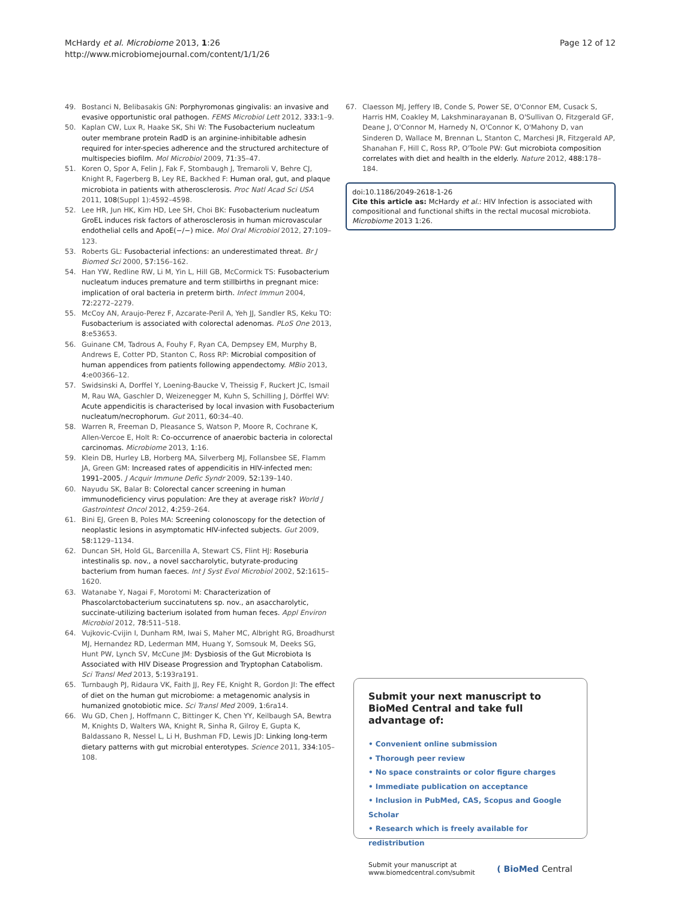McHardy et al. Microbiome 2013, 1:26
http://www.microbiomejournal.com/content/1/1/26
Page 12 of 12
49. Bostanci N, Belibasakis GN: Porphyromonas gingivalis: an invasive and evasive opportunistic oral pathogen. FEMS Microbiol Lett 2012, 333: 1–9.
50. Kaplan CW, Lux R, Haake SK, Shi W: The Fusobacterium nucleatum outer membrane protein RadD is an arginine-inhibitable adhesin required for inter-species adherence and the structured architecture of multispecies biofilm. Mol Microbiol 2009, 71: 35–47.
51. Koren O, Spor A, Felin J, Fak F, Stombaugh J, Tremaroli V, Behre CJ, Knight R, Fagerberg B, Ley RE, Backhed F: Human oral, gut, and plaque microbiota in patients with atherosclerosis. Proc Natl Acad Sci USA 2011, 108(Suppl 1):4592–4598.
52. Lee HR, Jun HK, Kim HD, Lee SH, Choi BK: Fusobacterium nucleatum GroEL induces risk factors of atherosclerosis in human microvascular endothelial cells and ApoE(−/−) mice. Mol Oral Microbiol 2012, 27: 109–123.
53. Roberts GL: Fusobacterial infections: an underestimated threat. Br J Biomed Sci 2000, 57: 156–162.
54. Han YW, Redline RW, Li M, Yin L, Hill GB, McCormick TS: Fusobacterium nucleatum induces premature and term stillbirths in pregnant mice: implication of oral bacteria in preterm birth. Infect Immun 2004, 72: 2272–2279.
55. McCoy AN, Araujo-Perez F, Azcarate-Peril A, Yeh JJ, Sandler RS, Keku TO: Fusobacterium is associated with colorectal adenomas. PLoS One 2013, 8: e53653.
56. Guinane CM, Tadrous A, Fouhy F, Ryan CA, Dempsey EM, Murphy B, Andrews E, Cotter PD, Stanton C, Ross RP: Microbial composition of human appendices from patients following appendectomy. MBio 2013, 4: e00366–12.
57. Swidsinski A, Dorffel Y, Loening-Baucke V, Theissig F, Ruckert JC, Ismail M, Rau WA, Gaschler D, Weizenegger M, Kuhn S, Schilling J, Dörffel WV: Acute appendicitis is characterised by local invasion with Fusobacterium nucleatum/necrophorum. Gut 2011, 60: 34–40.
58. Warren R, Freeman D, Pleasance S, Watson P, Moore R, Cochrane K, Allen-Vercoe E, Holt R: Co-occurrence of anaerobic bacteria in colorectal carcinomas. Microbiome 2013, 1: 16.
59. Klein DB, Hurley LB, Horberg MA, Silverberg MJ, Follansbee SE, Flamm JA, Green GM: Increased rates of appendicitis in HIV-infected men: 1991–2005. J Acquir Immune Defic Syndr 2009, 52: 139–140.
60. Nayudu SK, Balar B: Colorectal cancer screening in human immunodeficiency virus population: Are they at average risk? World J Gastrointest Oncol 2012, 4: 259–264.
61. Bini EJ, Green B, Poles MA: Screening colonoscopy for the detection of neoplastic lesions in asymptomatic HIV-infected subjects. Gut 2009, 58: 1129–1134.
62. Duncan SH, Hold GL, Barcenilla A, Stewart CS, Flint HJ: Roseburia intestinalis sp. nov., a novel saccharolytic, butyrate-producing bacterium from human faeces. Int J Syst Evol Microbiol 2002, 52: 1615–1620.
63. Watanabe Y, Nagai F, Morotomi M: Characterization of Phascolarctobacterium succinatutens sp. nov., an asaccharolytic, succinate-utilizing bacterium isolated from human feces. Appl Environ Microbiol 2012, 78: 511–518.
64. Vujkovic-Cvijin I, Dunham RM, Iwai S, Maher MC, Albright RG, Broadhurst MJ, Hernandez RD, Lederman MM, Huang Y, Somsouk M, Deeks SG, Hunt PW, Lynch SV, McCune JM: Dysbiosis of the Gut Microbiota Is Associated with HIV Disease Progression and Tryptophan Catabolism. Sci Transl Med 2013, 5: 193ra191.
65. Turnbaugh PJ, Ridaura VK, Faith JJ, Rey FE, Knight R, Gordon JI: The effect of diet on the human gut microbiome: a metagenomic analysis in humanized gnotobiotic mice. Sci Transl Med 2009, 1: 6ra14.
66. Wu GD, Chen J, Hoffmann C, Bittinger K, Chen YY, Keilbaugh SA, Bewtra M, Knights D, Walters WA, Knight R, Sinha R, Gilroy E, Gupta K, Baldassano R, Nessel L, Li H, Bushman FD, Lewis JD: Linking long-term dietary patterns with gut microbial enterotypes. Science 2011, 334: 105–108.
67. Claesson MJ, Jeffery IB, Conde S, Power SE, O'Connor EM, Cusack S, Harris HM, Coakley M, Lakshminarayanan B, O'Sullivan O, Fitzgerald GF, Deane J, O'Connor M, Harnedy N, O'Connor K, O'Mahony D, van Sinderen D, Wallace M, Brennan L, Stanton C, Marchesi JR, Fitzgerald AP, Shanahan F, Hill C, Ross RP, O'Toole PW: Gut microbiota composition correlates with diet and health in the elderly. Nature 2012, 488: 178–184.
doi:10.1186/2049-2618-1-26
Cite this article as: McHardy et al.: HIV Infection is associated with compositional and functional shifts in the rectal mucosal microbiota. Microbiome 2013 1:26.
Submit your next manuscript to BioMed Central and take full advantage of:
• Convenient online submission
• Thorough peer review
• No space constraints or color figure charges
• Immediate publication on acceptance
• Inclusion in PubMed, CAS, Scopus and Google Scholar
• Research which is freely available for redistribution
Submit your manuscript at
www.biomedcentral.com/submit
( BioMed Central